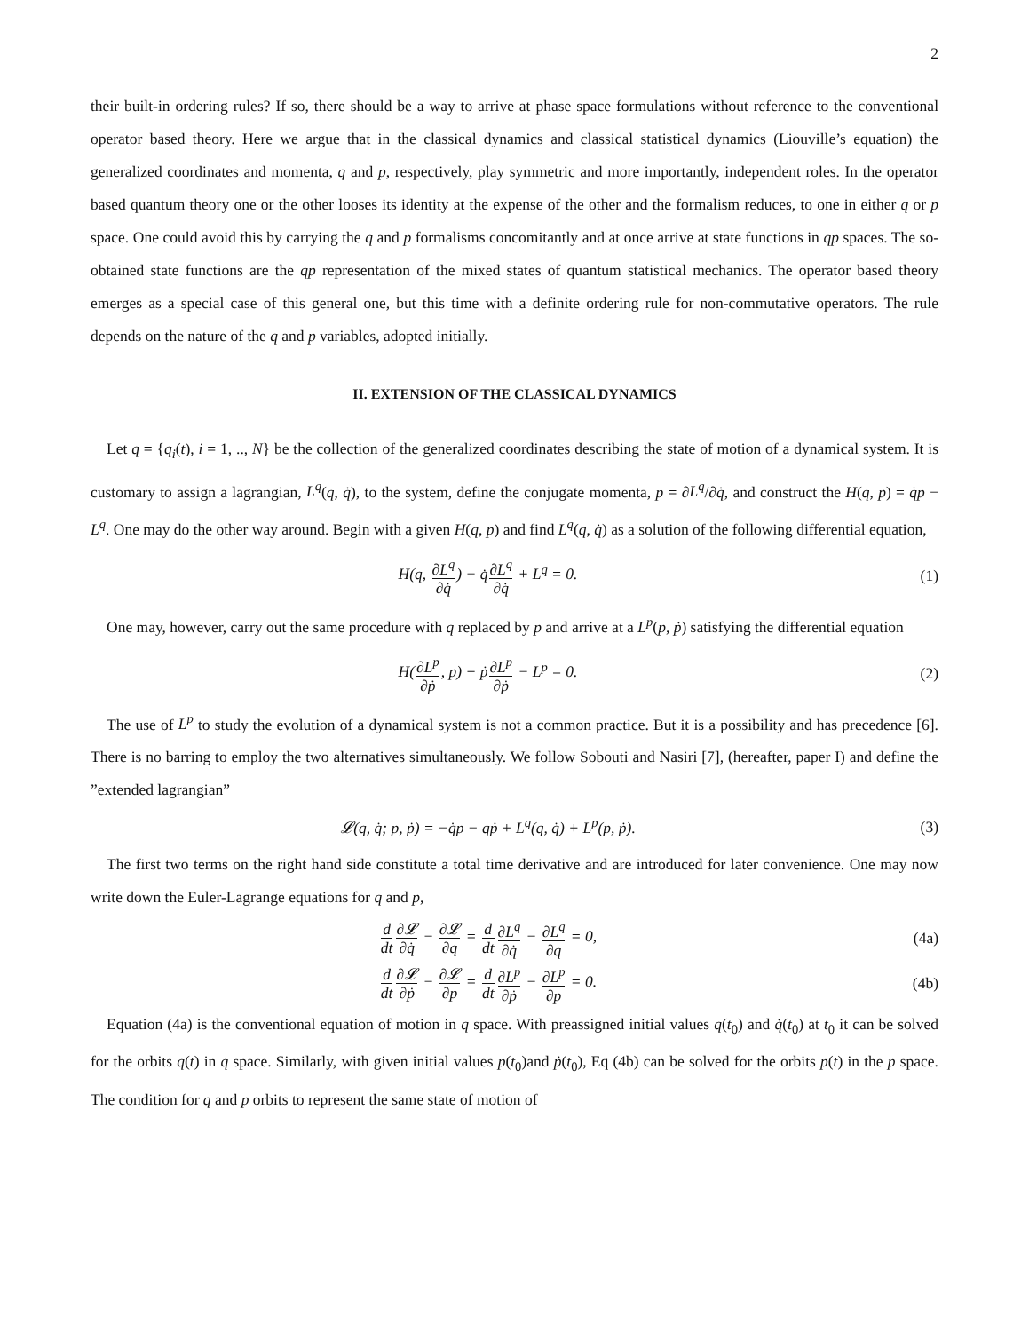2
their built-in ordering rules? If so, there should be a way to arrive at phase space formulations without reference to the conventional operator based theory. Here we argue that in the classical dynamics and classical statistical dynamics (Liouville’s equation) the generalized coordinates and momenta, q and p, respectively, play symmetric and more importantly, independent roles. In the operator based quantum theory one or the other looses its identity at the expense of the other and the formalism reduces, to one in either q or p space. One could avoid this by carrying the q and p formalisms concomitantly and at once arrive at state functions in qp spaces. The so-obtained state functions are the qp representation of the mixed states of quantum statistical mechanics. The operator based theory emerges as a special case of this general one, but this time with a definite ordering rule for non-commutative operators. The rule depends on the nature of the q and p variables, adopted initially.
II. EXTENSION OF THE CLASSICAL DYNAMICS
Let q = {q<sub>i</sub>(t), i = 1, .., N} be the collection of the generalized coordinates describing the state of motion of a dynamical system. It is customary to assign a lagrangian, L<sup>q</sup>(q, q̇), to the system, define the conjugate momenta, p = ∂L<sup>q</sup>/∂q̇, and construct the H(q, p) = q̇p − L<sup>q</sup>. One may do the other way around. Begin with a given H(q, p) and find L<sup>q</sup>(q, q̇) as a solution of the following differential equation,
H(q, ∂L<sup>q</sup> ∂q̇) − q̇∂L<sup>q</sup> ∂q̇ + L<sup>q</sup> = 0.
(1)
One may, however, carry out the same procedure with q replaced by p and arrive at a L<sup>p</sup>(p, ṗ) satisfying the differential equation
H(∂L<sup>p</sup> ∂ṗ, p) + ṗ∂L<sup>p</sup> ∂ṗ − L<sup>p</sup> = 0.
(2)
The use of L<sup>p</sup> to study the evolution of a dynamical system is not a common practice. But it is a possibility and has precedence [6]. There is no barring to employ the two alternatives simultaneously. We follow Sobouti and Nasiri [7], (hereafter, paper I) and define the ”extended lagrangian”
𝓛(q, q̇; p, ṗ) = −q̇p − qṗ + L<sup>q</sup>(q, q̇) + L<sup>p</sup>(p, ṗ).
(3)
The first two terms on the right hand side constitute a total time derivative and are introduced for later convenience. One may now write down the Euler-Lagrange equations for q and p,
d dt∂𝓛 ∂q̇ − ∂𝓛 ∂q = d dt∂L<sup>q</sup> ∂q̇ − ∂L<sup>q</sup> ∂q = 0,
(4a)
d dt∂𝓛 ∂ṗ − ∂𝓛 ∂p = d dt∂L<sup>p</sup> ∂ṗ − ∂L<sup>p</sup> ∂p = 0.
(4b)
Equation (4a) is the conventional equation of motion in q space. With preassigned initial values q(t<sub>0</sub>) and q̇(t<sub>0</sub>) at t<sub>0</sub> it can be solved for the orbits q(t) in q space. Similarly, with given initial values p(t<sub>0</sub>)and ṗ(t<sub>0</sub>), Eq (4b) can be solved for the orbits p(t) in the p space. The condition for q and p orbits to represent the same state of motion of